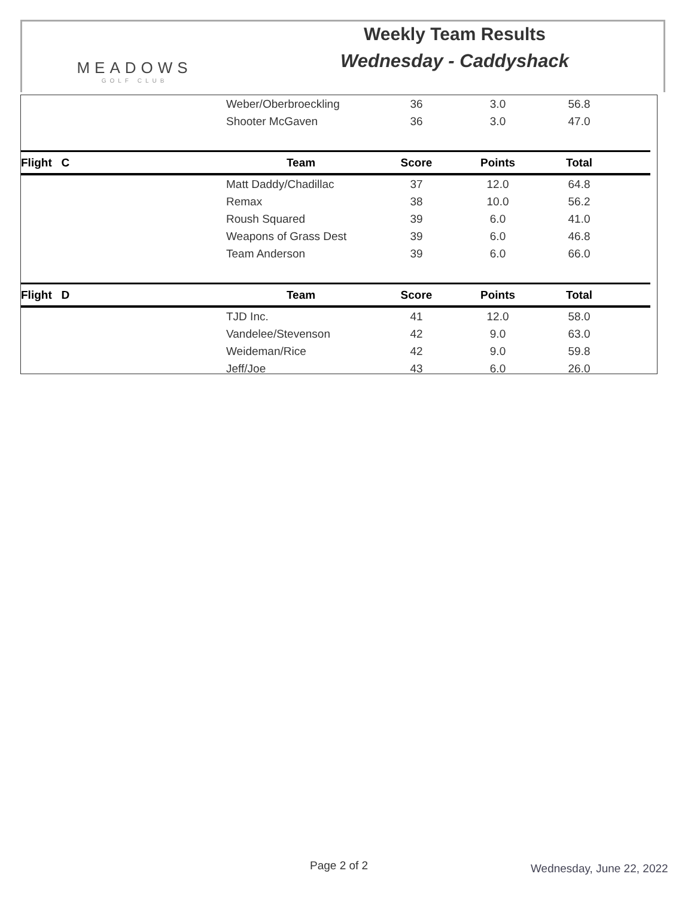MEADOWS
GOLF CLUB
Weekly Team Results
Wednesday - Caddyshack
| | Weber/Oberbroeckling | 36 | 3.0 | 56.8 | |
| | Shooter McGaven | 36 | 3.0 | 47.0 | |
| Flight C | Team | Score | Points | Total | |
| | Matt Daddy/Chadillac | 37 | 12.0 | 64.8 | |
| | Remax | 38 | 10.0 | 56.2 | |
| | Roush Squared | 39 | 6.0 | 41.0 | |
| | Weapons of Grass Dest | 39 | 6.0 | 46.8 | |
| | Team Anderson | 39 | 6.0 | 66.0 | |
| Flight D | Team | Score | Points | Total | |
| | TJD Inc. | 41 | 12.0 | 58.0 | |
| | Vandelee/Stevenson | 42 | 9.0 | 63.0 | |
| | Weideman/Rice | 42 | 9.0 | 59.8 | |
| | Jeff/Joe | 43 | 6.0 | 26.0 | |
Page 2 of 2 Wednesday, June 22, 2022